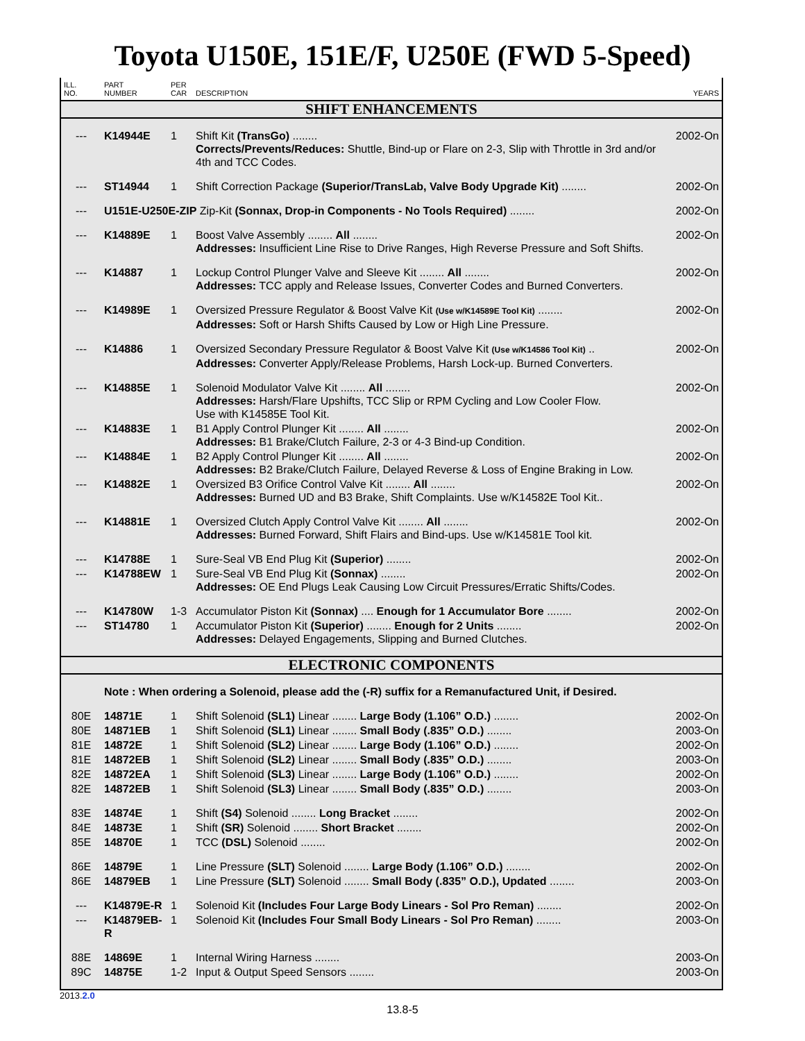Toyota U150E, 151E/F, U250E (FWD 5-Speed)
| ILL. NO. | PART NUMBER | PER CAR | DESCRIPTION | YEARS |
| --- | --- | --- | --- | --- |
| SHIFT ENHANCEMENTS | | | | |
| --- | K14944E | 1 | Shift Kit (TransGo) ........ Corrects/Prevents/Reduces: Shuttle, Bind-up or Flare on 2-3, Slip with Throttle in 3rd and/or 4th and TCC Codes. | 2002-On |
| --- | ST14944 | 1 | Shift Correction Package (Superior/TransLab, Valve Body Upgrade Kit) ........ | 2002-On |
| --- | U151E-U250E-ZIP Zip-Kit (Sonnax, Drop-in Components - No Tools Required) ........ | | | 2002-On |
| --- | K14889E | 1 | Boost Valve Assembly ........ All ........ Addresses: Insufficient Line Rise to Drive Ranges, High Reverse Pressure and Soft Shifts. | 2002-On |
| --- | K14887 | 1 | Lockup Control Plunger Valve and Sleeve Kit ........ All ........ Addresses: TCC apply and Release Issues, Converter Codes and Burned Converters. | 2002-On |
| --- | K14989E | 1 | Oversized Pressure Regulator & Boost Valve Kit (Use w/K14589E Tool Kit) ........ Addresses: Soft or Harsh Shifts Caused by Low or High Line Pressure. | 2002-On |
| --- | K14886 | 1 | Oversized Secondary Pressure Regulator & Boost Valve Kit (Use w/K14586 Tool Kit) .. Addresses: Converter Apply/Release Problems, Harsh Lock-up. Burned Converters. | 2002-On |
| --- | K14885E | 1 | Solenoid Modulator Valve Kit ........ All ........ Addresses: Harsh/Flare Upshifts, TCC Slip or RPM Cycling and Low Cooler Flow. Use with K14585E Tool Kit. | 2002-On |
| --- | K14883E | 1 | B1 Apply Control Plunger Kit ........ All ........ Addresses: B1 Brake/Clutch Failure, 2-3 or 4-3 Bind-up Condition. | 2002-On |
| --- | K14884E | 1 | B2 Apply Control Plunger Kit ........ All ........ Addresses: B2 Brake/Clutch Failure, Delayed Reverse & Loss of Engine Braking in Low. | 2002-On |
| --- | K14882E | 1 | Oversized B3 Orifice Control Valve Kit ........ All ........ Addresses: Burned UD and B3 Brake, Shift Complaints. Use w/K14582E Tool Kit.. | 2002-On |
| --- | K14881E | 1 | Oversized Clutch Apply Control Valve Kit ........ All ........ Addresses: Burned Forward, Shift Flairs and Bind-ups. Use w/K14581E Tool kit. | 2002-On |
| --- | K14788E | 1 | Sure-Seal VB End Plug Kit (Superior) ........ | 2002-On |
| --- | K14788EW | 1 | Sure-Seal VB End Plug Kit (Sonnax) ........ Addresses: OE End Plugs Leak Causing Low Circuit Pressures/Erratic Shifts/Codes. | 2002-On |
| --- | K14780W | 1-3 | Accumulator Piston Kit (Sonnax) .... Enough for 1 Accumulator Bore ........ | 2002-On |
| --- | ST14780 | 1 | Accumulator Piston Kit (Superior) ........ Enough for 2 Units ........ Addresses: Delayed Engagements, Slipping and Burned Clutches. | 2002-On |
| ELECTRONIC COMPONENTS | | | | |
| | Note : When ordering a Solenoid, please add the (-R) suffix for a Remanufactured Unit, if Desired. | | | |
| 80E | 14871E | 1 | Shift Solenoid (SL1) Linear ........ Large Body (1.106” O.D.) ........ | 2002-On |
| 80E | 14871EB | 1 | Shift Solenoid (SL1) Linear ........ Small Body (.835” O.D.) ........ | 2003-On |
| 81E | 14872E | 1 | Shift Solenoid (SL2) Linear ........ Large Body (1.106” O.D.) ........ | 2002-On |
| 81E | 14872EB | 1 | Shift Solenoid (SL2) Linear ........ Small Body (.835” O.D.) ........ | 2003-On |
| 82E | 14872EA | 1 | Shift Solenoid (SL3) Linear ........ Large Body (1.106” O.D.) ........ | 2002-On |
| 82E | 14872EB | 1 | Shift Solenoid (SL3) Linear ........ Small Body (.835” O.D.) ........ | 2003-On |
| 83E | 14874E | 1 | Shift (S4) Solenoid ........ Long Bracket ........ | 2002-On |
| 84E | 14873E | 1 | Shift (SR) Solenoid ........ Short Bracket ........ | 2002-On |
| 85E | 14870E | 1 | TCC (DSL) Solenoid ........ | 2002-On |
| 86E | 14879E | 1 | Line Pressure (SLT) Solenoid ........ Large Body (1.106” O.D.) ........ | 2002-On |
| 86E | 14879EB | 1 | Line Pressure (SLT) Solenoid ........ Small Body (.835” O.D.), Updated ........ | 2003-On |
| --- | K14879E-R | 1 | Solenoid Kit (Includes Four Large Body Linears - Sol Pro Reman) ........ | 2002-On |
| --- | K14879EB-R | 1 | Solenoid Kit (Includes Four Small Body Linears - Sol Pro Reman) ........ | 2003-On |
| 88E | 14869E | 1 | Internal Wiring Harness ........ | 2003-On |
| 89C | 14875E | 1-2 | Input & Output Speed Sensors ........ | 2003-On |
2013.2.0
13.8-5